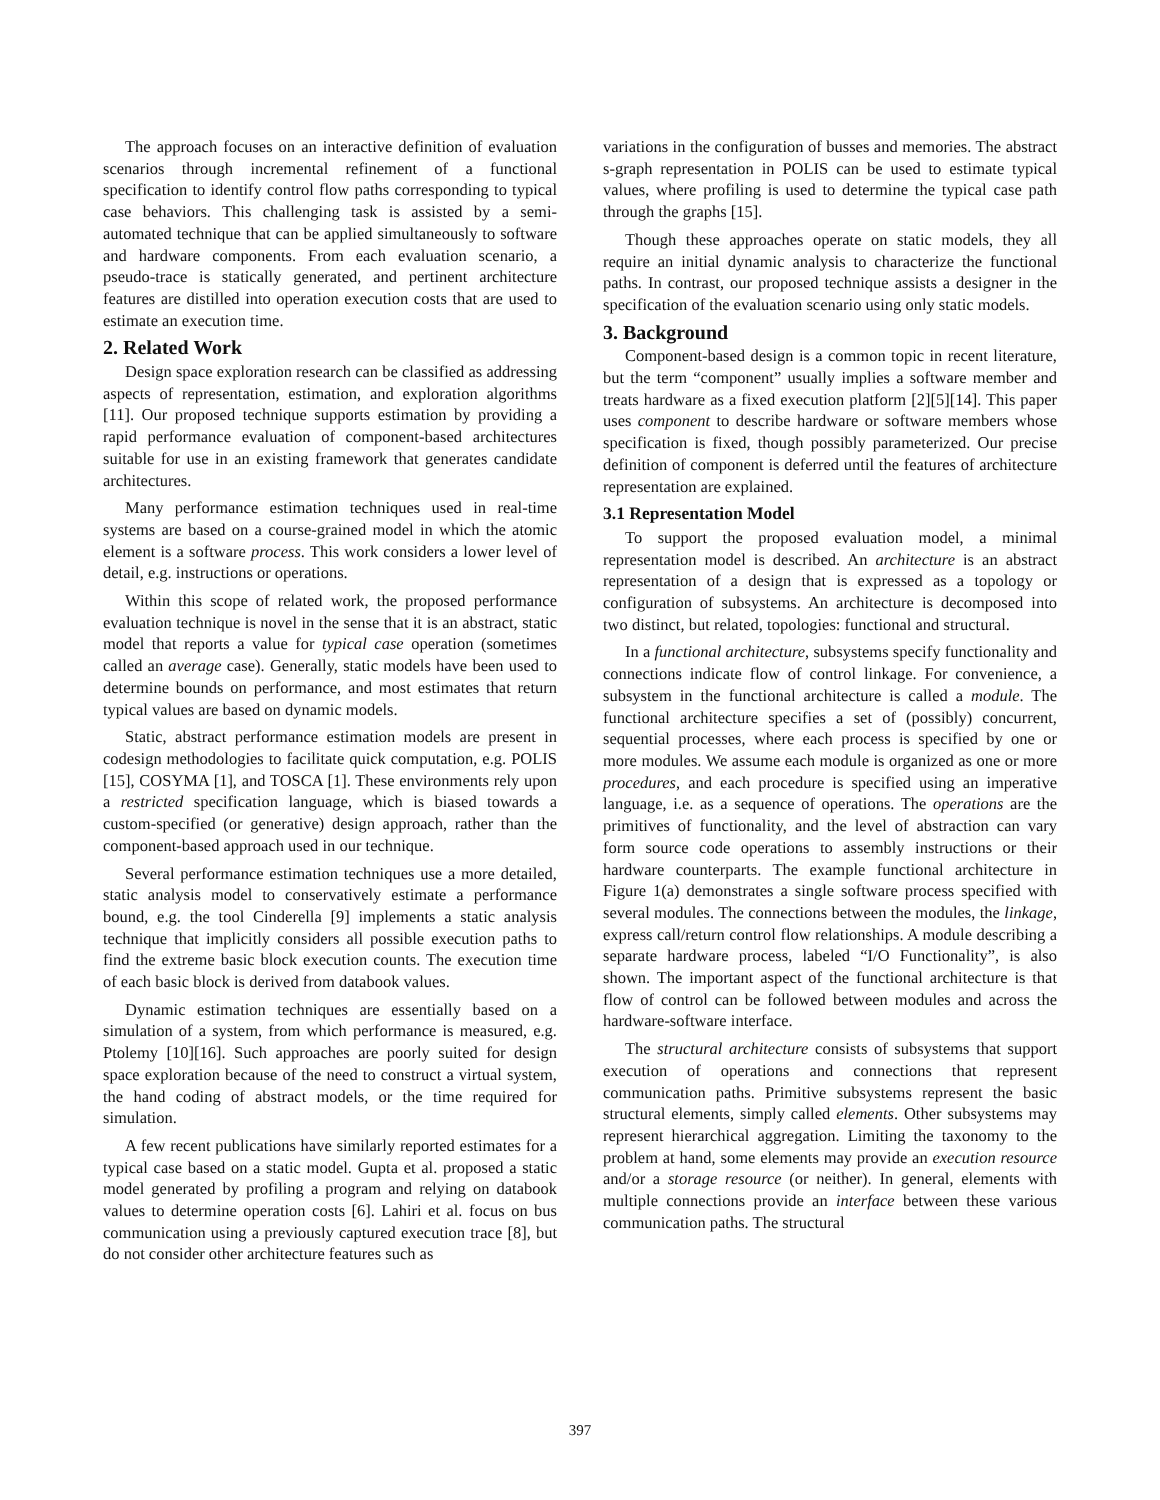The approach focuses on an interactive definition of evaluation scenarios through incremental refinement of a functional specification to identify control flow paths corresponding to typical case behaviors. This challenging task is assisted by a semi-automated technique that can be applied simultaneously to software and hardware components. From each evaluation scenario, a pseudo-trace is statically generated, and pertinent architecture features are distilled into operation execution costs that are used to estimate an execution time.
2. Related Work
Design space exploration research can be classified as addressing aspects of representation, estimation, and exploration algorithms [11]. Our proposed technique supports estimation by providing a rapid performance evaluation of component-based architectures suitable for use in an existing framework that generates candidate architectures.
Many performance estimation techniques used in real-time systems are based on a course-grained model in which the atomic element is a software process. This work considers a lower level of detail, e.g. instructions or operations.
Within this scope of related work, the proposed performance evaluation technique is novel in the sense that it is an abstract, static model that reports a value for typical case operation (sometimes called an average case). Generally, static models have been used to determine bounds on performance, and most estimates that return typical values are based on dynamic models.
Static, abstract performance estimation models are present in codesign methodologies to facilitate quick computation, e.g. POLIS [15], COSYMA [1], and TOSCA [1]. These environments rely upon a restricted specification language, which is biased towards a custom-specified (or generative) design approach, rather than the component-based approach used in our technique.
Several performance estimation techniques use a more detailed, static analysis model to conservatively estimate a performance bound, e.g. the tool Cinderella [9] implements a static analysis technique that implicitly considers all possible execution paths to find the extreme basic block execution counts. The execution time of each basic block is derived from databook values.
Dynamic estimation techniques are essentially based on a simulation of a system, from which performance is measured, e.g. Ptolemy [10][16]. Such approaches are poorly suited for design space exploration because of the need to construct a virtual system, the hand coding of abstract models, or the time required for simulation.
A few recent publications have similarly reported estimates for a typical case based on a static model. Gupta et al. proposed a static model generated by profiling a program and relying on databook values to determine operation costs [6]. Lahiri et al. focus on bus communication using a previously captured execution trace [8], but do not consider other architecture features such as
variations in the configuration of busses and memories. The abstract s-graph representation in POLIS can be used to estimate typical values, where profiling is used to determine the typical case path through the graphs [15].
Though these approaches operate on static models, they all require an initial dynamic analysis to characterize the functional paths. In contrast, our proposed technique assists a designer in the specification of the evaluation scenario using only static models.
3. Background
Component-based design is a common topic in recent literature, but the term “component” usually implies a software member and treats hardware as a fixed execution platform [2][5][14]. This paper uses component to describe hardware or software members whose specification is fixed, though possibly parameterized. Our precise definition of component is deferred until the features of architecture representation are explained.
3.1 Representation Model
To support the proposed evaluation model, a minimal representation model is described. An architecture is an abstract representation of a design that is expressed as a topology or configuration of subsystems. An architecture is decomposed into two distinct, but related, topologies: functional and structural.
In a functional architecture, subsystems specify functionality and connections indicate flow of control linkage. For convenience, a subsystem in the functional architecture is called a module. The functional architecture specifies a set of (possibly) concurrent, sequential processes, where each process is specified by one or more modules. We assume each module is organized as one or more procedures, and each procedure is specified using an imperative language, i.e. as a sequence of operations. The operations are the primitives of functionality, and the level of abstraction can vary form source code operations to assembly instructions or their hardware counterparts. The example functional architecture in Figure 1(a) demonstrates a single software process specified with several modules. The connections between the modules, the linkage, express call/return control flow relationships. A module describing a separate hardware process, labeled “I/O Functionality”, is also shown. The important aspect of the functional architecture is that flow of control can be followed between modules and across the hardware-software interface.
The structural architecture consists of subsystems that support execution of operations and connections that represent communication paths. Primitive subsystems represent the basic structural elements, simply called elements. Other subsystems may represent hierarchical aggregation. Limiting the taxonomy to the problem at hand, some elements may provide an execution resource and/or a storage resource (or neither). In general, elements with multiple connections provide an interface between these various communication paths. The structural
397